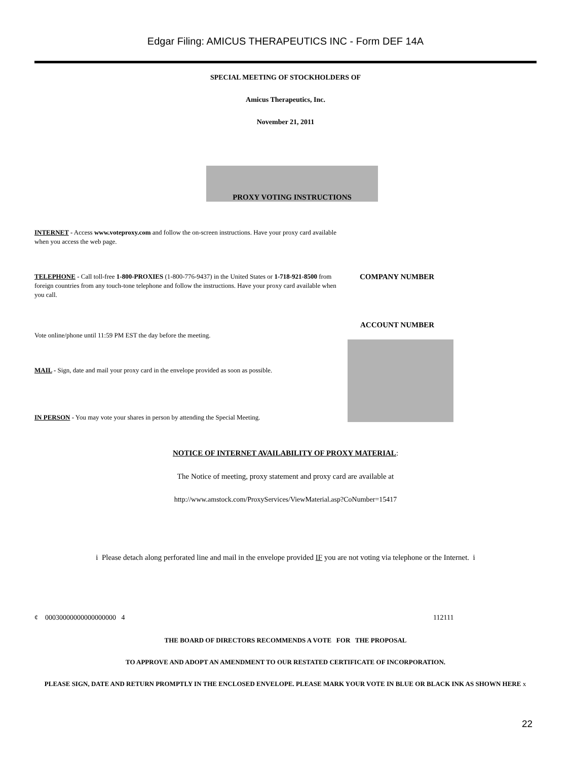Edgar Filing: AMICUS THERAPEUTICS INC - Form DEF 14A
SPECIAL MEETING OF STOCKHOLDERS OF
Amicus Therapeutics, Inc.
November 21, 2011
PROXY VOTING INSTRUCTIONS
INTERNET - Access www.voteproxy.com and follow the on-screen instructions. Have your proxy card available when you access the web page.
TELEPHONE - Call toll-free 1-800-PROXIES (1-800-776-9437) in the United States or 1-718-921-8500 from foreign countries from any touch-tone telephone and follow the instructions. Have your proxy card available when you call.
COMPANY NUMBER
ACCOUNT NUMBER
Vote online/phone until 11:59 PM EST the day before the meeting.
MAIL - Sign, date and mail your proxy card in the envelope provided as soon as possible.
IN PERSON - You may vote your shares in person by attending the Special Meeting.
NOTICE OF INTERNET AVAILABILITY OF PROXY MATERIAL:
The Notice of meeting, proxy statement and proxy card are available at
http://www.amstock.com/ProxyServices/ViewMaterial.asp?CoNumber=15417
i Please detach along perforated line and mail in the envelope provided IF you are not voting via telephone or the Internet. i
¢ 00030000000000000000 4 112111
THE BOARD OF DIRECTORS RECOMMENDS A VOTE FOR THE PROPOSAL
TO APPROVE AND ADOPT AN AMENDMENT TO OUR RESTATED CERTIFICATE OF INCORPORATION.
PLEASE SIGN, DATE AND RETURN PROMPTLY IN THE ENCLOSED ENVELOPE. PLEASE MARK YOUR VOTE IN BLUE OR BLACK INK AS SHOWN HERE x
22